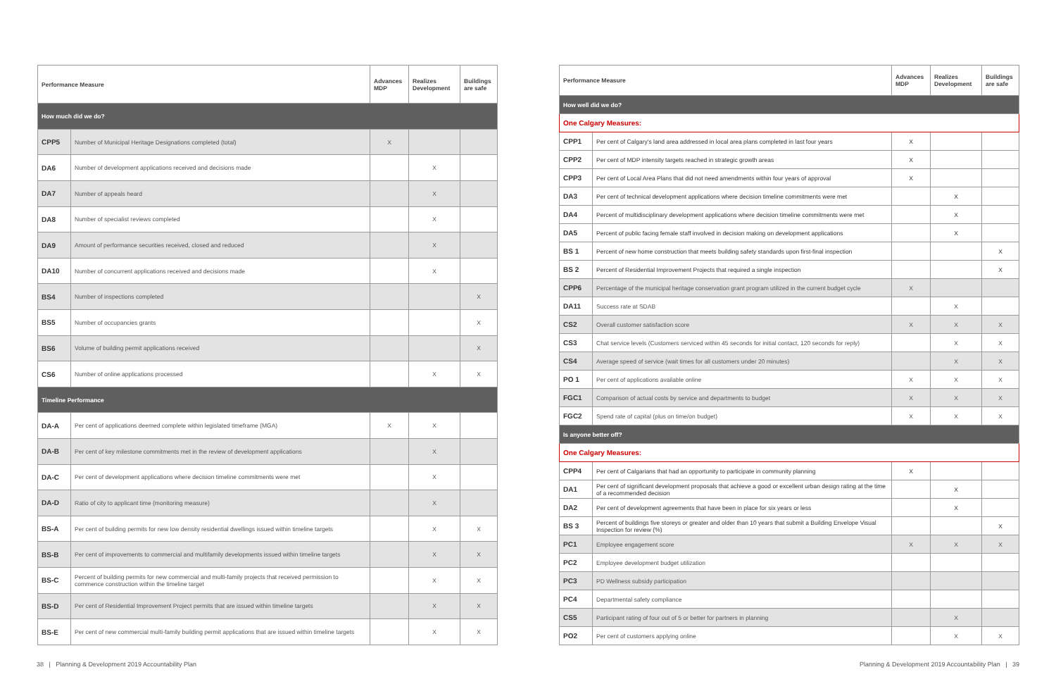| Performance Measure | | Advances MDP | Realizes Development | Buildings are safe |
| --- | --- | --- | --- | --- |
| How much did we do? | | | | |
| CPP5 | Number of Municipal Heritage Designations completed (total) | X | | |
| DA6 | Number of development applications received and decisions made | | X | |
| DA7 | Number of appeals heard | | X | |
| DA8 | Number of specialist reviews completed | | X | |
| DA9 | Amount of performance securities received, closed and reduced | | X | |
| DA10 | Number of concurrent applications received and decisions made | | X | |
| BS4 | Number of inspections completed | | | X |
| BS5 | Number of occupancies grants | | | X |
| BS6 | Volume of building permit applications received | | | X |
| CS6 | Number of online applications processed | | X | X |
| Timeline Performance | | | | |
| DA-A | Per cent of applications deemed complete within legislated timeframe (MGA) | X | X | |
| DA-B | Per cent of key milestone commitments met in the review of development applications | | X | |
| DA-C | Per cent of development applications where decision timeline commitments were met | | X | |
| DA-D | Ratio of city to applicant time (monitoring measure) | | X | |
| BS-A | Per cent of building permits for new low density residential dwellings issued within timeline targets | | X | X |
| BS-B | Per cent of improvements to commercial and multifamily developments issued within timeline targets | | X | X |
| BS-C | Percent of building permits for new commercial and multi-family projects that received permission to commence construction within the timeline target | | X | X |
| BS-D | Per cent of Residential Improvement Project permits that are issued within timeline targets | | X | X |
| BS-E | Per cent of new commercial multi-family building permit applications that are issued within timeline targets | | X | X |
| Performance Measure | | Advances MDP | Realizes Development | Buildings are safe |
| --- | --- | --- | --- | --- |
| How well did we do? | | | | |
| One Calgary Measures: | | | | |
| CPP1 | Per cent of Calgary's land area addressed in local area plans completed in last four years | X | | |
| CPP2 | Per cent of MDP intensity targets reached in strategic growth areas | X | | |
| CPP3 | Per cent of Local Area Plans that did not need amendments within four years of approval | X | | |
| DA3 | Per cent of technical development applications where decision timeline commitments were met | | X | |
| DA4 | Percent of multidisciplinary development applications where decision timeline commitments were met | | X | |
| DA5 | Percent of public facing female staff involved in decision making on development applications | | X | |
| BS 1 | Percent of new home construction that meets building safety standards upon first-final inspection | | | X |
| BS 2 | Percent of Residential Improvement Projects that required a single inspection | | | X |
| CPP6 | Percentage of the municipal heritage conservation grant program utilized in the current budget cycle | X | | |
| DA11 | Success rate at SDAB | | X | |
| CS2 | Overall customer satisfaction score | X | X | X |
| CS3 | Chat service levels (Customers serviced within 45 seconds for initial contact, 120 seconds for reply) | | X | X |
| CS4 | Average speed of service (wait times for all customers under 20 minutes) | | X | X |
| PO 1 | Per cent of applications available online | X | X | X |
| FGC1 | Comparison of actual costs by service and departments to budget | X | X | X |
| FGC2 | Spend rate of capital (plus on time/on budget) | X | X | X |
| Is anyone better off? | | | | |
| One Calgary Measures: | | | | |
| CPP4 | Per cent of Calgarians that had an opportunity to participate in community planning | X | | |
| DA1 | Per cent of significant development proposals that achieve a good or excellent urban design rating at the time of a recommended decision | | X | |
| DA2 | Per cent of development agreements that have been in place for six years or less | | X | |
| BS 3 | Percent of buildings five storeys or greater and older than 10 years that submit a Building Envelope Visual Inspection for review (%) | | | X |
| PC1 | Employee engagement score | X | X | X |
| PC2 | Employee development budget utilization | | | |
| PC3 | PD Wellness subsidy participation | | | |
| PC4 | Departmental safety compliance | | | |
| CS5 | Participant rating of four out of 5 or better for partners in planning | | X | |
| PO2 | Per cent of customers applying online | | X | X |
38 | Planning & Development 2019 Accountability Plan Planning & Development 2019 Accountability Plan | 39